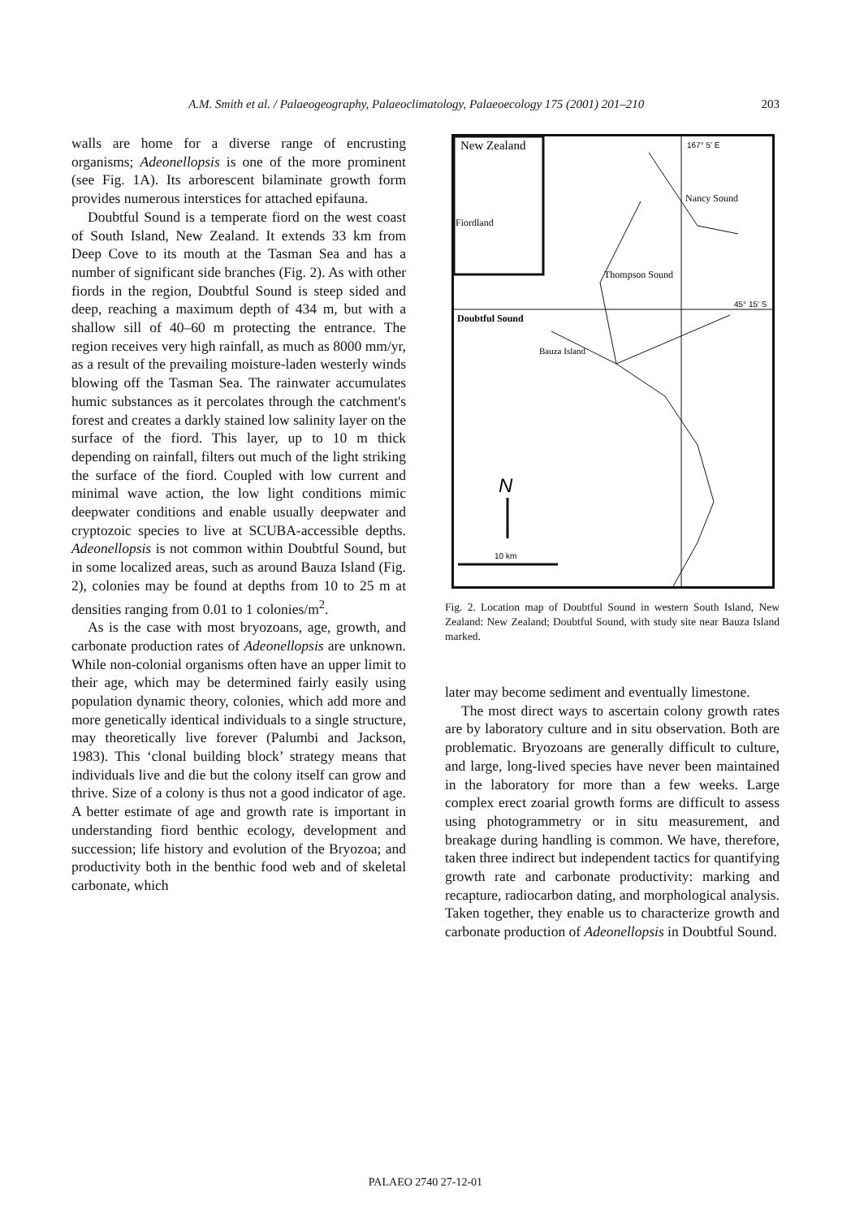A.M. Smith et al. / Palaeogeography, Palaeoclimatology, Palaeoecology 175 (2001) 201–210 203
walls are home for a diverse range of encrusting organisms; Adeonellopsis is one of the more prominent (see Fig. 1A). Its arborescent bilaminate growth form provides numerous interstices for attached epifauna.
Doubtful Sound is a temperate fiord on the west coast of South Island, New Zealand. It extends 33 km from Deep Cove to its mouth at the Tasman Sea and has a number of significant side branches (Fig. 2). As with other fiords in the region, Doubtful Sound is steep sided and deep, reaching a maximum depth of 434 m, but with a shallow sill of 40–60 m protecting the entrance. The region receives very high rainfall, as much as 8000 mm/yr, as a result of the prevailing moisture-laden westerly winds blowing off the Tasman Sea. The rainwater accumulates humic substances as it percolates through the catchment's forest and creates a darkly stained low salinity layer on the surface of the fiord. This layer, up to 10 m thick depending on rainfall, filters out much of the light striking the surface of the fiord. Coupled with low current and minimal wave action, the low light conditions mimic deepwater conditions and enable usually deepwater and cryptozoic species to live at SCUBA-accessible depths. Adeonellopsis is not common within Doubtful Sound, but in some localized areas, such as around Bauza Island (Fig. 2), colonies may be found at depths from 10 to 25 m at densities ranging from 0.01 to 1 colonies/m<sup>2</sup>.
As is the case with most bryozoans, age, growth, and carbonate production rates of Adeonellopsis are unknown. While non-colonial organisms often have an upper limit to their age, which may be determined fairly easily using population dynamic theory, colonies, which add more and more genetically identical individuals to a single structure, may theoretically live forever (Palumbi and Jackson, 1983). This ‘clonal building block’ strategy means that individuals live and die but the colony itself can grow and thrive. Size of a colony is thus not a good indicator of age. A better estimate of age and growth rate is important in understanding fiord benthic ecology, development and succession; life history and evolution of the Bryozoa; and productivity both in the benthic food web and of skeletal carbonate, which
New Zealand
Fiordland
167° 5' E
Nancy Sound
Thompson Sound
45° 15' S
Doubtful Sound
Bauza Island
N
10 km
Fig. 2. Location map of Doubtful Sound in western South Island, New Zealand: New Zealand; Doubtful Sound, with study site near Bauza Island marked.
later may become sediment and eventually limestone.
The most direct ways to ascertain colony growth rates are by laboratory culture and in situ observation. Both are problematic. Bryozoans are generally difficult to culture, and large, long-lived species have never been maintained in the laboratory for more than a few weeks. Large complex erect zoarial growth forms are difficult to assess using photogrammetry or in situ measurement, and breakage during handling is common. We have, therefore, taken three indirect but independent tactics for quantifying growth rate and carbonate productivity: marking and recapture, radiocarbon dating, and morphological analysis. Taken together, they enable us to characterize growth and carbonate production of Adeonellopsis in Doubtful Sound.
PALAEO 2740 27-12-01